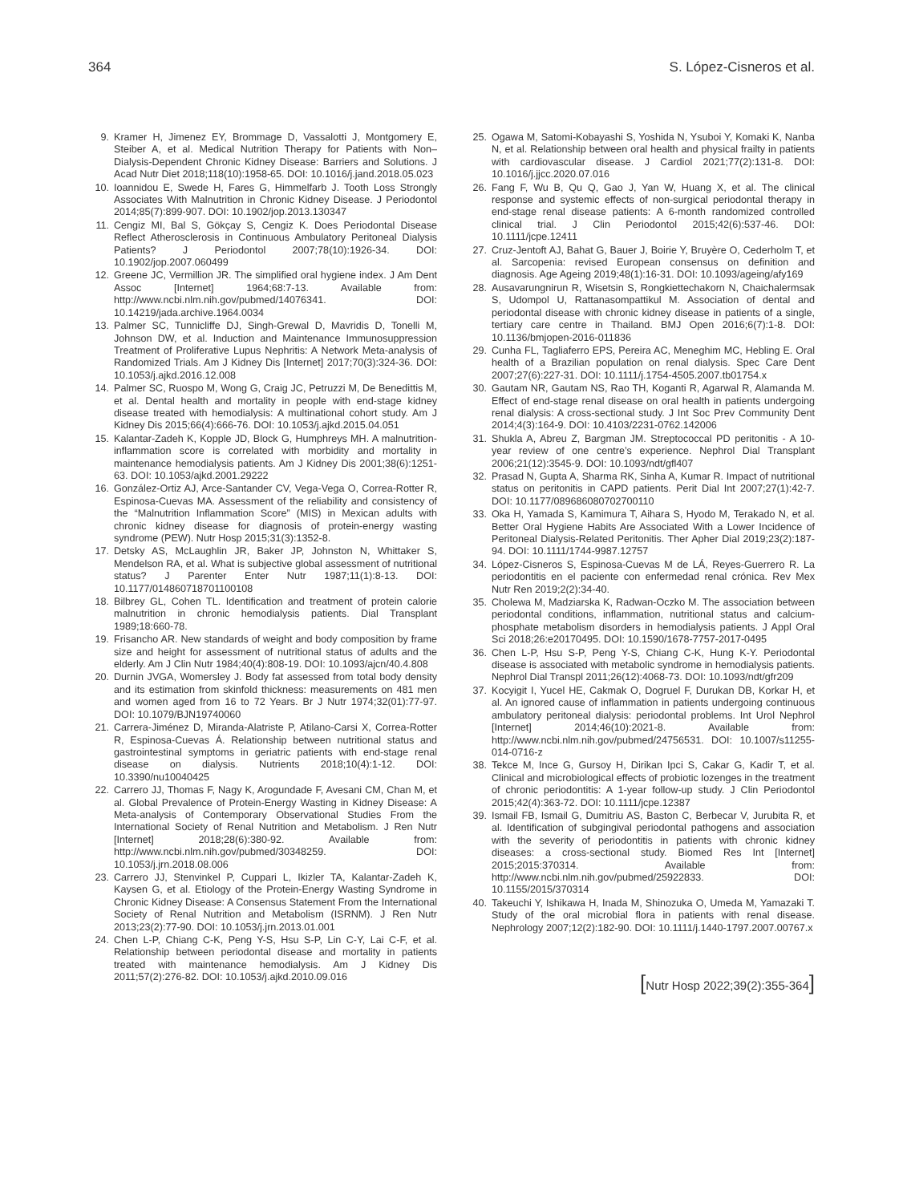364 S. López-Cisneros et al.
9. Kramer H, Jimenez EY, Brommage D, Vassalotti J, Montgomery E, Steiber A, et al. Medical Nutrition Therapy for Patients with Non–Dialysis-Dependent Chronic Kidney Disease: Barriers and Solutions. J Acad Nutr Diet 2018;118(10):1958-65. DOI: 10.1016/j.jand.2018.05.023
10. Ioannidou E, Swede H, Fares G, Himmelfarb J. Tooth Loss Strongly Associates With Malnutrition in Chronic Kidney Disease. J Periodontol 2014;85(7):899-907. DOI: 10.1902/jop.2013.130347
11. Cengiz MI, Bal S, Gökçay S, Cengiz K. Does Periodontal Disease Reflect Atherosclerosis in Continuous Ambulatory Peritoneal Dialysis Patients? J Periodontol 2007;78(10):1926-34. DOI: 10.1902/jop.2007.060499
12. Greene JC, Vermillion JR. The simplified oral hygiene index. J Am Dent Assoc [Internet] 1964;68:7-13. Available from: http://www.ncbi.nlm.nih.gov/pubmed/14076341. DOI: 10.14219/jada.archive.1964.0034
13. Palmer SC, Tunnicliffe DJ, Singh-Grewal D, Mavridis D, Tonelli M, Johnson DW, et al. Induction and Maintenance Immunosuppression Treatment of Proliferative Lupus Nephritis: A Network Meta-analysis of Randomized Trials. Am J Kidney Dis [Internet] 2017;70(3):324-36. DOI: 10.1053/j.ajkd.2016.12.008
14. Palmer SC, Ruospo M, Wong G, Craig JC, Petruzzi M, De Benedittis M, et al. Dental health and mortality in people with end-stage kidney disease treated with hemodialysis: A multinational cohort study. Am J Kidney Dis 2015;66(4):666-76. DOI: 10.1053/j.ajkd.2015.04.051
15. Kalantar-Zadeh K, Kopple JD, Block G, Humphreys MH. A malnutrition-inflammation score is correlated with morbidity and mortality in maintenance hemodialysis patients. Am J Kidney Dis 2001;38(6):1251-63. DOI: 10.1053/ajkd.2001.29222
16. González-Ortiz AJ, Arce-Santander CV, Vega-Vega O, Correa-Rotter R, Espinosa-Cuevas MA. Assessment of the reliability and consistency of the “Malnutrition Inflammation Score” (MIS) in Mexican adults with chronic kidney disease for diagnosis of protein-energy wasting syndrome (PEW). Nutr Hosp 2015;31(3):1352-8.
17. Detsky AS, McLaughlin JR, Baker JP, Johnston N, Whittaker S, Mendelson RA, et al. What is subjective global assessment of nutritional status? J Parenter Enter Nutr 1987;11(1):8-13. DOI: 10.1177/014860718701100108
18. Bilbrey GL, Cohen TL. Identification and treatment of protein calorie malnutrition in chronic hemodialysis patients. Dial Transplant 1989;18:660-78.
19. Frisancho AR. New standards of weight and body composition by frame size and height for assessment of nutritional status of adults and the elderly. Am J Clin Nutr 1984;40(4):808-19. DOI: 10.1093/ajcn/40.4.808
20. Durnin JVGA, Womersley J. Body fat assessed from total body density and its estimation from skinfold thickness: measurements on 481 men and women aged from 16 to 72 Years. Br J Nutr 1974;32(01):77-97. DOI: 10.1079/BJN19740060
21. Carrera-Jiménez D, Miranda-Alatriste P, Atilano-Carsi X, Correa-Rotter R, Espinosa-Cuevas Á. Relationship between nutritional status and gastrointestinal symptoms in geriatric patients with end-stage renal disease on dialysis. Nutrients 2018;10(4):1-12. DOI: 10.3390/nu10040425
22. Carrero JJ, Thomas F, Nagy K, Arogundade F, Avesani CM, Chan M, et al. Global Prevalence of Protein-Energy Wasting in Kidney Disease: A Meta-analysis of Contemporary Observational Studies From the International Society of Renal Nutrition and Metabolism. J Ren Nutr [Internet] 2018;28(6):380-92. Available from: http://www.ncbi.nlm.nih.gov/pubmed/30348259. DOI: 10.1053/j.jrn.2018.08.006
23. Carrero JJ, Stenvinkel P, Cuppari L, Ikizler TA, Kalantar-Zadeh K, Kaysen G, et al. Etiology of the Protein-Energy Wasting Syndrome in Chronic Kidney Disease: A Consensus Statement From the International Society of Renal Nutrition and Metabolism (ISRNM). J Ren Nutr 2013;23(2):77-90. DOI: 10.1053/j.jrn.2013.01.001
24. Chen L-P, Chiang C-K, Peng Y-S, Hsu S-P, Lin C-Y, Lai C-F, et al. Relationship between periodontal disease and mortality in patients treated with maintenance hemodialysis. Am J Kidney Dis 2011;57(2):276-82. DOI: 10.1053/j.ajkd.2010.09.016
25. Ogawa M, Satomi-Kobayashi S, Yoshida N, Ysuboi Y, Komaki K, Nanba N, et al. Relationship between oral health and physical frailty in patients with cardiovascular disease. J Cardiol 2021;77(2):131-8. DOI: 10.1016/j.jjcc.2020.07.016
26. Fang F, Wu B, Qu Q, Gao J, Yan W, Huang X, et al. The clinical response and systemic effects of non-surgical periodontal therapy in end-stage renal disease patients: A 6-month randomized controlled clinical trial. J Clin Periodontol 2015;42(6):537-46. DOI: 10.1111/jcpe.12411
27. Cruz-Jentoft AJ, Bahat G, Bauer J, Boirie Y, Bruyère O, Cederholm T, et al. Sarcopenia: revised European consensus on definition and diagnosis. Age Ageing 2019;48(1):16-31. DOI: 10.1093/ageing/afy169
28. Ausavarungnirun R, Wisetsin S, Rongkiettechakorn N, Chaichalermsak S, Udompol U, Rattanasompattikul M. Association of dental and periodontal disease with chronic kidney disease in patients of a single, tertiary care centre in Thailand. BMJ Open 2016;6(7):1-8. DOI: 10.1136/bmjopen-2016-011836
29. Cunha FL, Tagliaferro EPS, Pereira AC, Meneghim MC, Hebling E. Oral health of a Brazilian population on renal dialysis. Spec Care Dent 2007;27(6):227-31. DOI: 10.1111/j.1754-4505.2007.tb01754.x
30. Gautam NR, Gautam NS, Rao TH, Koganti R, Agarwal R, Alamanda M. Effect of end-stage renal disease on oral health in patients undergoing renal dialysis: A cross-sectional study. J Int Soc Prev Community Dent 2014;4(3):164-9. DOI: 10.4103/2231-0762.142006
31. Shukla A, Abreu Z, Bargman JM. Streptococcal PD peritonitis - A 10-year review of one centre’s experience. Nephrol Dial Transplant 2006;21(12):3545-9. DOI: 10.1093/ndt/gfl407
32. Prasad N, Gupta A, Sharma RK, Sinha A, Kumar R. Impact of nutritional status on peritonitis in CAPD patients. Perit Dial Int 2007;27(1):42-7. DOI: 10.1177/089686080702700110
33. Oka H, Yamada S, Kamimura T, Aihara S, Hyodo M, Terakado N, et al. Better Oral Hygiene Habits Are Associated With a Lower Incidence of Peritoneal Dialysis-Related Peritonitis. Ther Apher Dial 2019;23(2):187-94. DOI: 10.1111/1744-9987.12757
34. López-Cisneros S, Espinosa-Cuevas M de LÁ, Reyes-Guerrero R. La periodontitis en el paciente con enfermedad renal crónica. Rev Mex Nutr Ren 2019;2(2):34-40.
35. Cholewa M, Madziarska K, Radwan-Oczko M. The association between periodontal conditions, inflammation, nutritional status and calcium-phosphate metabolism disorders in hemodialysis patients. J Appl Oral Sci 2018;26:e20170495. DOI: 10.1590/1678-7757-2017-0495
36. Chen L-P, Hsu S-P, Peng Y-S, Chiang C-K, Hung K-Y. Periodontal disease is associated with metabolic syndrome in hemodialysis patients. Nephrol Dial Transpl 2011;26(12):4068-73. DOI: 10.1093/ndt/gfr209
37. Kocyigit I, Yucel HE, Cakmak O, Dogruel F, Durukan DB, Korkar H, et al. An ignored cause of inflammation in patients undergoing continuous ambulatory peritoneal dialysis: periodontal problems. Int Urol Nephrol [Internet] 2014;46(10):2021-8. Available from: http://www.ncbi.nlm.nih.gov/pubmed/24756531. DOI: 10.1007/s11255-014-0716-z
38. Tekce M, Ince G, Gursoy H, Dirikan Ipci S, Cakar G, Kadir T, et al. Clinical and microbiological effects of probiotic lozenges in the treatment of chronic periodontitis: A 1-year follow-up study. J Clin Periodontol 2015;42(4):363-72. DOI: 10.1111/jcpe.12387
39. Ismail FB, Ismail G, Dumitriu AS, Baston C, Berbecar V, Jurubita R, et al. Identification of subgingival periodontal pathogens and association with the severity of periodontitis in patients with chronic kidney diseases: a cross-sectional study. Biomed Res Int [Internet] 2015;2015:370314. Available from: http://www.ncbi.nlm.nih.gov/pubmed/25922833. DOI: 10.1155/2015/370314
40. Takeuchi Y, Ishikawa H, Inada M, Shinozuka O, Umeda M, Yamazaki T. Study of the oral microbial flora in patients with renal disease. Nephrology 2007;12(2):182-90. DOI: 10.1111/j.1440-1797.2007.00767.x
[Nutr Hosp 2022;39(2):355-364]